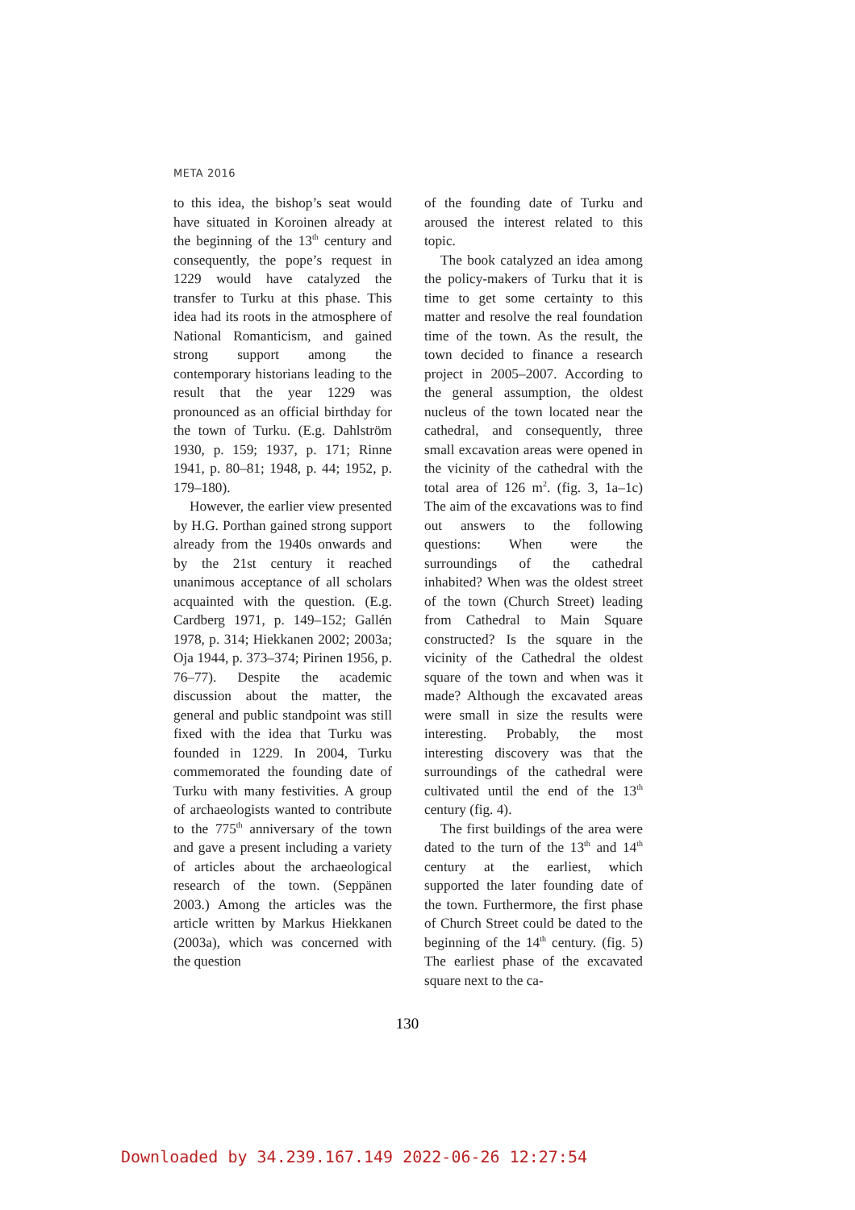META 2016
to this idea, the bishop’s seat would have situated in Koroinen already at the beginning of the 13<sup>th</sup> century and consequently, the pope’s request in 1229 would have catalyzed the transfer to Turku at this phase. This idea had its roots in the atmosphere of National Romanticism, and gained strong support among the contemporary historians leading to the result that the year 1229 was pronounced as an official birthday for the town of Turku. (E.g. Dahlström 1930, p. 159; 1937, p. 171; Rinne 1941, p. 80–81; 1948, p. 44; 1952, p. 179–180).
However, the earlier view presented by H.G. Porthan gained strong support already from the 1940s onwards and by the 21st century it reached unanimous acceptance of all scholars acquainted with the question. (E.g. Cardberg 1971, p. 149–152; Gallén 1978, p. 314; Hiekkanen 2002; 2003a; Oja 1944, p. 373–374; Pirinen 1956, p. 76–77). Despite the academic discussion about the matter, the general and public standpoint was still fixed with the idea that Turku was founded in 1229. In 2004, Turku commemorated the founding date of Turku with many festivities. A group of archaeologists wanted to contribute to the 775<sup>th</sup> anniversary of the town and gave a present including a variety of articles about the archaeological research of the town. (Seppänen 2003.) Among the articles was the article written by Markus Hiekkanen (2003a), which was concerned with the question
of the founding date of Turku and aroused the interest related to this topic.
The book catalyzed an idea among the policy-makers of Turku that it is time to get some certainty to this matter and resolve the real foundation time of the town. As the result, the town decided to finance a research project in 2005–2007. According to the general assumption, the oldest nucleus of the town located near the cathedral, and consequently, three small excavation areas were opened in the vicinity of the cathedral with the total area of 126 m<sup>2</sup>. (fig. 3, 1a–1c) The aim of the excavations was to find out answers to the following questions: When were the surroundings of the cathedral inhabited? When was the oldest street of the town (Church Street) leading from Cathedral to Main Square constructed? Is the square in the vicinity of the Cathedral the oldest square of the town and when was it made? Although the excavated areas were small in size the results were interesting. Probably, the most interesting discovery was that the surroundings of the cathedral were cultivated until the end of the 13<sup>th</sup> century (fig. 4).
The first buildings of the area were dated to the turn of the 13<sup>th</sup> and 14<sup>th</sup> century at the earliest, which supported the later founding date of the town. Furthermore, the first phase of Church Street could be dated to the beginning of the 14<sup>th</sup> century. (fig. 5) The earliest phase of the excavated square next to the ca-
130
Downloaded by 34.239.167.149 2022-06-26 12:27:54